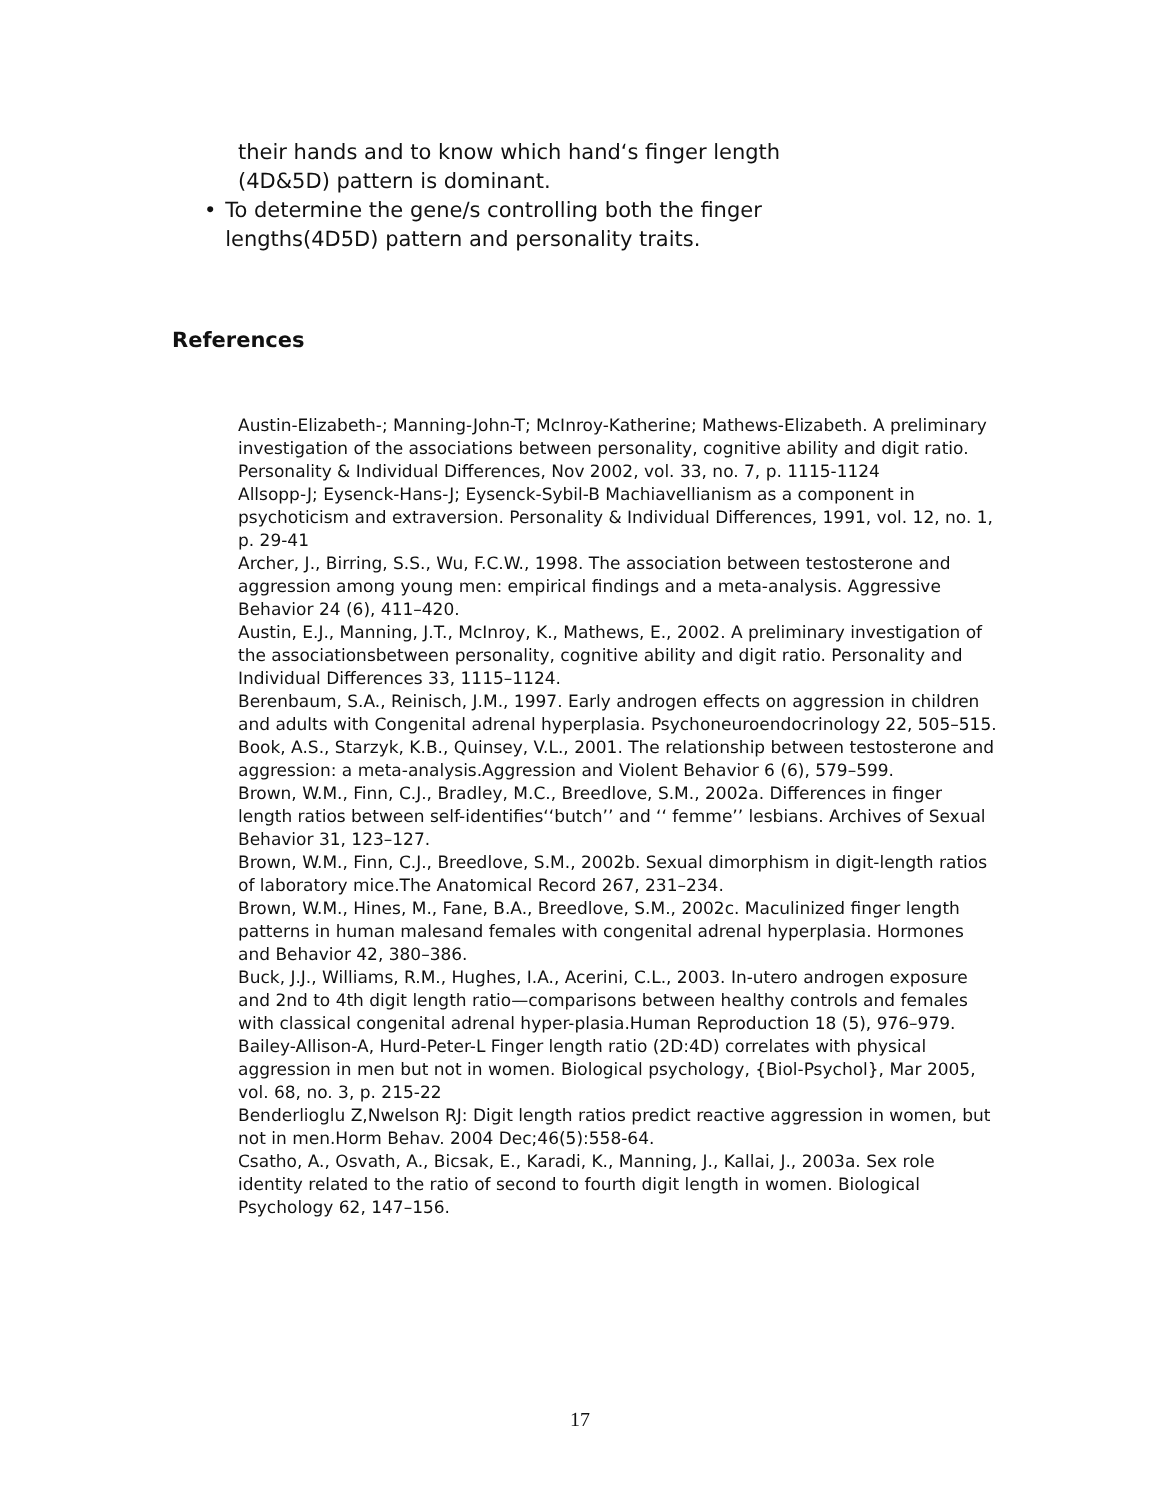their hands and to know which hand‘s finger length (4D&5D) pattern is dominant.
• To determine the gene/s controlling both the finger lengths(4D5D) pattern and personality traits.
References
Austin-Elizabeth-; Manning-John-T; McInroy-Katherine; Mathews-Elizabeth. A preliminary investigation of the associations between personality, cognitive ability and digit ratio. Personality & Individual Differences, Nov 2002, vol. 33, no. 7, p. 1115-1124
Allsopp-J; Eysenck-Hans-J; Eysenck-Sybil-B Machiavellianism as a component in psychoticism and extraversion. Personality & Individual Differences, 1991, vol. 12, no. 1, p. 29-41
Archer, J., Birring, S.S., Wu, F.C.W., 1998. The association between testosterone and aggression among young men: empirical findings and a meta-analysis. Aggressive Behavior 24 (6), 411–420.
Austin, E.J., Manning, J.T., McInroy, K., Mathews, E., 2002. A preliminary investigation of the associationsbetween personality, cognitive ability and digit ratio. Personality and Individual Differences 33, 1115–1124.
Berenbaum, S.A., Reinisch, J.M., 1997. Early androgen effects on aggression in children and adults with Congenital adrenal hyperplasia. Psychoneuroendocrinology 22, 505–515.
Book, A.S., Starzyk, K.B., Quinsey, V.L., 2001. The relationship between testosterone and aggression: a meta-analysis.Aggression and Violent Behavior 6 (6), 579–599.
Brown, W.M., Finn, C.J., Bradley, M.C., Breedlove, S.M., 2002a. Differences in finger length ratios between self-identifies‘‘butch’’ and ‘‘ femme’’ lesbians. Archives of Sexual Behavior 31, 123–127.
Brown, W.M., Finn, C.J., Breedlove, S.M., 2002b. Sexual dimorphism in digit-length ratios of laboratory mice.The Anatomical Record 267, 231–234.
Brown, W.M., Hines, M., Fane, B.A., Breedlove, S.M., 2002c. Maculinized finger length patterns in human malesand females with congenital adrenal hyperplasia. Hormones and Behavior 42, 380–386.
Buck, J.J., Williams, R.M., Hughes, I.A., Acerini, C.L., 2003. In-utero androgen exposure and 2nd to 4th digit length ratio—comparisons between healthy controls and females with classical congenital adrenal hyper-plasia.Human Reproduction 18 (5), 976–979.
Bailey-Allison-A, Hurd-Peter-L Finger length ratio (2D:4D) correlates with physical aggression in men but not in women. Biological psychology, {Biol-Psychol}, Mar 2005, vol. 68, no. 3, p. 215-22
Benderlioglu Z,Nwelson RJ: Digit length ratios predict reactive aggression in women, but not in men.Horm Behav. 2004 Dec;46(5):558-64.
Csatho, A., Osvath, A., Bicsak, E., Karadi, K., Manning, J., Kallai, J., 2003a. Sex role identity related to the ratio of second to fourth digit length in women. Biological Psychology 62, 147–156.
17